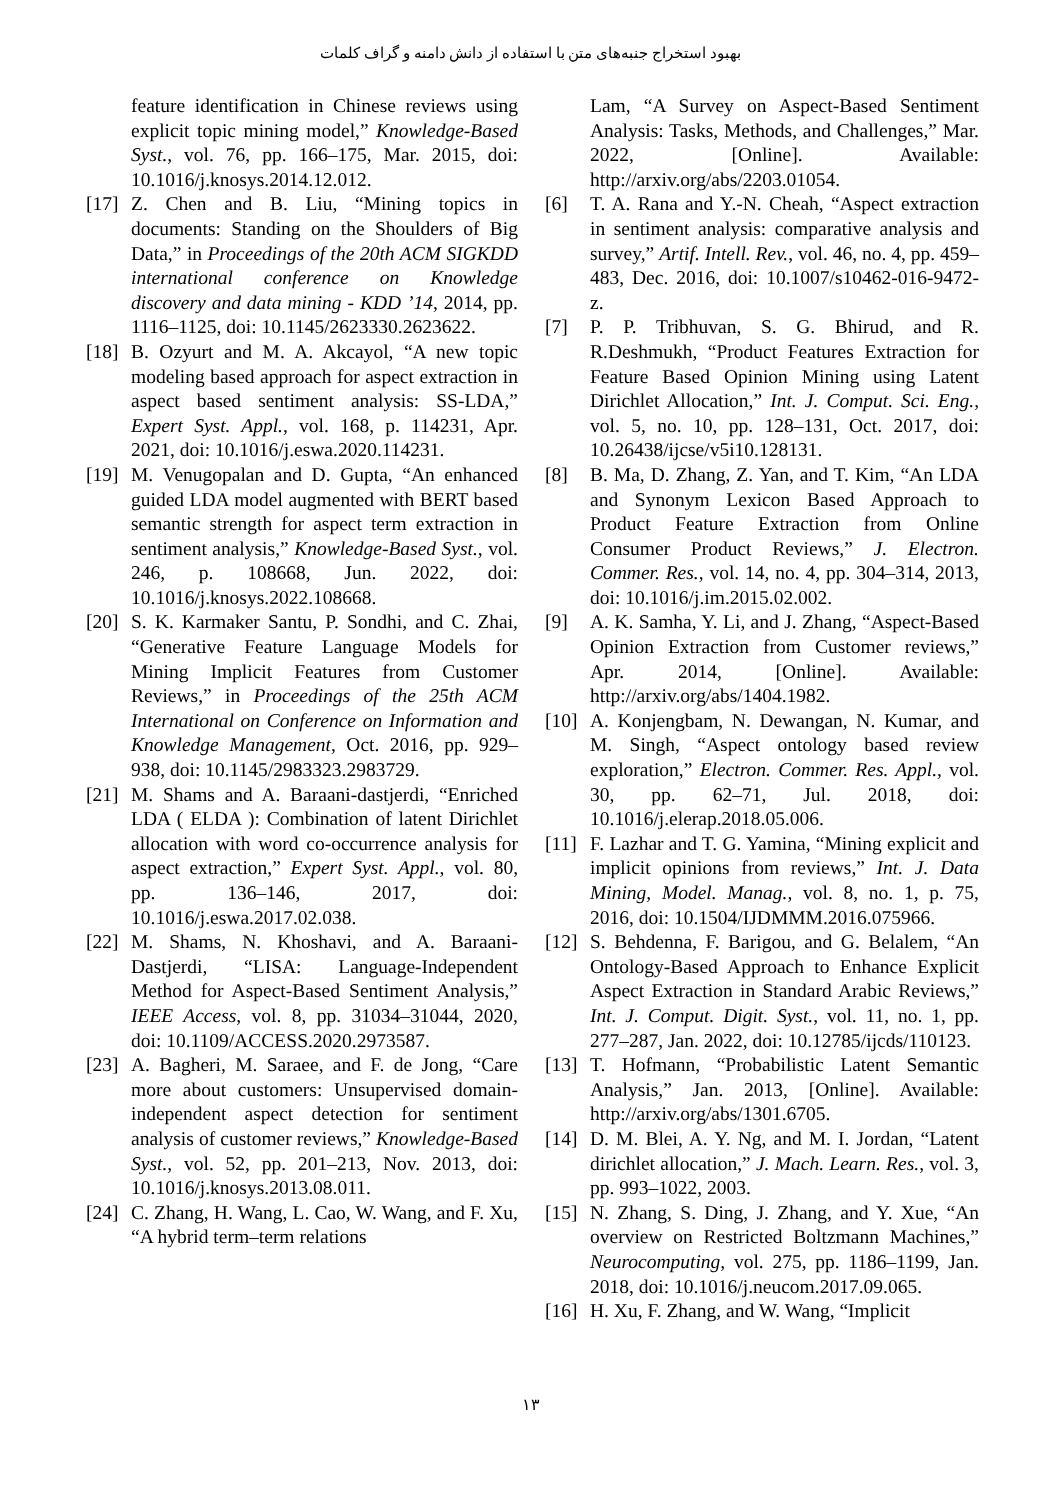بهبود استخراج جنبه‌های متن با استفاده از دانش دامنه و گراف کلمات
Lam, “A Survey on Aspect-Based Sentiment Analysis: Tasks, Methods, and Challenges,” Mar. 2022, [Online]. Available: http://arxiv.org/abs/2203.01054.
[6] T. A. Rana and Y.-N. Cheah, “Aspect extraction in sentiment analysis: comparative analysis and survey,” Artif. Intell. Rev., vol. 46, no. 4, pp. 459–483, Dec. 2016, doi: 10.1007/s10462-016-9472-z.
[7] P. P. Tribhuvan, S. G. Bhirud, and R. R.Deshmukh, “Product Features Extraction for Feature Based Opinion Mining using Latent Dirichlet Allocation,” Int. J. Comput. Sci. Eng., vol. 5, no. 10, pp. 128–131, Oct. 2017, doi: 10.26438/ijcse/v5i10.128131.
[8] B. Ma, D. Zhang, Z. Yan, and T. Kim, “An LDA and Synonym Lexicon Based Approach to Product Feature Extraction from Online Consumer Product Reviews,” J. Electron. Commer. Res., vol. 14, no. 4, pp. 304–314, 2013, doi: 10.1016/j.im.2015.02.002.
[9] A. K. Samha, Y. Li, and J. Zhang, “Aspect-Based Opinion Extraction from Customer reviews,” Apr. 2014, [Online]. Available: http://arxiv.org/abs/1404.1982.
[10] A. Konjengbam, N. Dewangan, N. Kumar, and M. Singh, “Aspect ontology based review exploration,” Electron. Commer. Res. Appl., vol. 30, pp. 62–71, Jul. 2018, doi: 10.1016/j.elerap.2018.05.006.
[11] F. Lazhar and T. G. Yamina, “Mining explicit and implicit opinions from reviews,” Int. J. Data Mining, Model. Manag., vol. 8, no. 1, p. 75, 2016, doi: 10.1504/IJDMMM.2016.075966.
[12] S. Behdenna, F. Barigou, and G. Belalem, “An Ontology-Based Approach to Enhance Explicit Aspect Extraction in Standard Arabic Reviews,” Int. J. Comput. Digit. Syst., vol. 11, no. 1, pp. 277–287, Jan. 2022, doi: 10.12785/ijcds/110123.
[13] T. Hofmann, “Probabilistic Latent Semantic Analysis,” Jan. 2013, [Online]. Available: http://arxiv.org/abs/1301.6705.
[14] D. M. Blei, A. Y. Ng, and M. I. Jordan, “Latent dirichlet allocation,” J. Mach. Learn. Res., vol. 3, pp. 993–1022, 2003.
[15] N. Zhang, S. Ding, J. Zhang, and Y. Xue, “An overview on Restricted Boltzmann Machines,” Neurocomputing, vol. 275, pp. 1186–1199, Jan. 2018, doi: 10.1016/j.neucom.2017.09.065.
[16] H. Xu, F. Zhang, and W. Wang, “Implicit
feature identification in Chinese reviews using explicit topic mining model,” Knowledge-Based Syst., vol. 76, pp. 166–175, Mar. 2015, doi: 10.1016/j.knosys.2014.12.012.
[17] Z. Chen and B. Liu, “Mining topics in documents: Standing on the Shoulders of Big Data,” in Proceedings of the 20th ACM SIGKDD international conference on Knowledge discovery and data mining - KDD ’14, 2014, pp. 1116–1125, doi: 10.1145/2623330.2623622.
[18] B. Ozyurt and M. A. Akcayol, “A new topic modeling based approach for aspect extraction in aspect based sentiment analysis: SS-LDA,” Expert Syst. Appl., vol. 168, p. 114231, Apr. 2021, doi: 10.1016/j.eswa.2020.114231.
[19] M. Venugopalan and D. Gupta, “An enhanced guided LDA model augmented with BERT based semantic strength for aspect term extraction in sentiment analysis,” Knowledge-Based Syst., vol. 246, p. 108668, Jun. 2022, doi: 10.1016/j.knosys.2022.108668.
[20] S. K. Karmaker Santu, P. Sondhi, and C. Zhai, “Generative Feature Language Models for Mining Implicit Features from Customer Reviews,” in Proceedings of the 25th ACM International on Conference on Information and Knowledge Management, Oct. 2016, pp. 929–938, doi: 10.1145/2983323.2983729.
[21] M. Shams and A. Baraani-dastjerdi, “Enriched LDA ( ELDA ): Combination of latent Dirichlet allocation with word co-occurrence analysis for aspect extraction,” Expert Syst. Appl., vol. 80, pp. 136–146, 2017, doi: 10.1016/j.eswa.2017.02.038.
[22] M. Shams, N. Khoshavi, and A. Baraani-Dastjerdi, “LISA: Language-Independent Method for Aspect-Based Sentiment Analysis,” IEEE Access, vol. 8, pp. 31034–31044, 2020, doi: 10.1109/ACCESS.2020.2973587.
[23] A. Bagheri, M. Saraee, and F. de Jong, “Care more about customers: Unsupervised domain-independent aspect detection for sentiment analysis of customer reviews,” Knowledge-Based Syst., vol. 52, pp. 201–213, Nov. 2013, doi: 10.1016/j.knosys.2013.08.011.
[24] C. Zhang, H. Wang, L. Cao, W. Wang, and F. Xu, “A hybrid term–term relations
۱۳